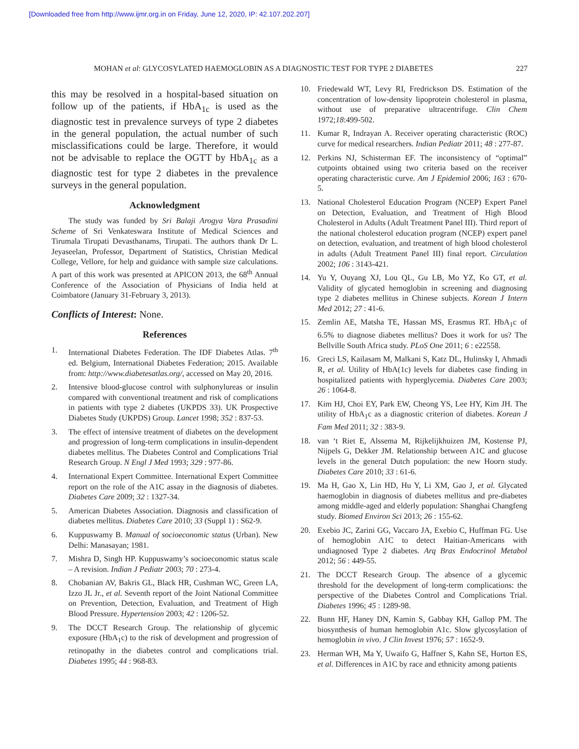[Downloaded free from http://www.ijmr.org.in on Friday, June 12, 2020, IP: 42.107.202.207]
MOHAN et al: GLYCOSYLATED HAEMOGLOBIN AS A DIAGNOSTIC TEST FOR TYPE 2 DIABETES 227
this may be resolved in a hospital-based situation on follow up of the patients, if HbA<sub>1c</sub> is used as the diagnostic test in prevalence surveys of type 2 diabetes in the general population, the actual number of such misclassifications could be large. Therefore, it would not be advisable to replace the OGTT by HbA<sub>1c</sub> as a diagnostic test for type 2 diabetes in the prevalence surveys in the general population.
Acknowledgment
The study was funded by Sri Balaji Arogya Vara Prasadini Scheme of Sri Venkateswara Institute of Medical Sciences and Tirumala Tirupati Devasthanams, Tirupati. The authors thank Dr L. Jeyaseelan, Professor, Department of Statistics, Christian Medical College, Vellore, for help and guidance with sample size calculations. A part of this work was presented at APICON 2013, the 68<sup>th</sup> Annual Conference of the Association of Physicians of India held at Coimbatore (January 31-February 3, 2013).
Conflicts of Interest: None.
References
1. International Diabetes Federation. The IDF Diabetes Atlas. 7<sup>th</sup> ed. Belgium, International Diabetes Federation; 2015. Available from: http://www.diabetesatlas.org/, accessed on May 20, 2016.
2. Intensive blood-glucose control with sulphonylureas or insulin compared with conventional treatment and risk of complications in patients with type 2 diabetes (UKPDS 33). UK Prospective Diabetes Study (UKPDS) Group. Lancet 1998; 352 : 837-53.
3. The effect of intensive treatment of diabetes on the development and progression of long-term complications in insulin-dependent diabetes mellitus. The Diabetes Control and Complications Trial Research Group. N Engl J Med 1993; 329 : 977-86.
4. International Expert Committee. International Expert Committee report on the role of the A1C assay in the diagnosis of diabetes. Diabetes Care 2009; 32 : 1327-34.
5. American Diabetes Association. Diagnosis and classification of diabetes mellitus. Diabetes Care 2010; 33 (Suppl 1) : S62-9.
6. Kuppuswamy B. Manual of socioeconomic status (Urban). New Delhi: Manasayan; 1981.
7. Mishra D, Singh HP. Kuppuswamy’s socioeconomic status scale – A revision. Indian J Pediatr 2003; 70 : 273-4.
8. Chobanian AV, Bakris GL, Black HR, Cushman WC, Green LA, Izzo JL Jr., et al. Seventh report of the Joint National Committee on Prevention, Detection, Evaluation, and Treatment of High Blood Pressure. Hypertension 2003; 42 : 1206-52.
9. The DCCT Research Group. The relationship of glycemic exposure (HbA<sub>1</sub>c) to the risk of development and progression of retinopathy in the diabetes control and complications trial. Diabetes 1995; 44 : 968-83.
10. Friedewald WT, Levy RI, Fredrickson DS. Estimation of the concentration of low-density lipoprotein cholesterol in plasma, without use of preparative ultracentrifuge. Clin Chem 1972;18:499-502.
11. Kumar R, Indrayan A. Receiver operating characteristic (ROC) curve for medical researchers. Indian Pediatr 2011; 48 : 277-87.
12. Perkins NJ, Schisterman EF. The inconsistency of “optimal” cutpoints obtained using two criteria based on the receiver operating characteristic curve. Am J Epidemiol 2006; 163 : 670-5.
13. National Cholesterol Education Program (NCEP) Expert Panel on Detection, Evaluation, and Treatment of High Blood Cholesterol in Adults (Adult Treatment Panel III). Third report of the national cholesterol education program (NCEP) expert panel on detection, evaluation, and treatment of high blood cholesterol in adults (Adult Treatment Panel III) final report. Circulation 2002; 106 : 3143-421.
14. Yu Y, Ouyang XJ, Lou QL, Gu LB, Mo YZ, Ko GT, et al. Validity of glycated hemoglobin in screening and diagnosing type 2 diabetes mellitus in Chinese subjects. Korean J Intern Med 2012; 27 : 41-6.
15. Zemlin AE, Matsha TE, Hassan MS, Erasmus RT. HbA<sub>1</sub>c of 6.5% to diagnose diabetes mellitus? Does it work for us? The Bellville South Africa study. PLoS One 2011; 6 : e22558.
16. Greci LS, Kailasam M, Malkani S, Katz DL, Hulinsky I, Ahmadi R, et al. Utility of HbA(1c) levels for diabetes case finding in hospitalized patients with hyperglycemia. Diabetes Care 2003; 26 : 1064-8.
17. Kim HJ, Choi EY, Park EW, Cheong YS, Lee HY, Kim JH. The utility of HbA<sub>1</sub>c as a diagnostic criterion of diabetes. Korean J Fam Med 2011; 32 : 383-9.
18. van ‘t Riet E, Alssema M, Rijkelijkhuizen JM, Kostense PJ, Nijpels G, Dekker JM. Relationship between A1C and glucose levels in the general Dutch population: the new Hoorn study. Diabetes Care 2010; 33 : 61-6.
19. Ma H, Gao X, Lin HD, Hu Y, Li XM, Gao J, et al. Glycated haemoglobin in diagnosis of diabetes mellitus and pre-diabetes among middle-aged and elderly population: Shanghai Changfeng study. Biomed Environ Sci 2013; 26 : 155-62.
20. Exebio JC, Zarini GG, Vaccaro JA, Exebio C, Huffman FG. Use of hemoglobin A1C to detect Haitian-Americans with undiagnosed Type 2 diabetes. Arq Bras Endocrinol Metabol 2012; 56 : 449-55.
21. The DCCT Research Group. The absence of a glycemic threshold for the development of long-term complications: the perspective of the Diabetes Control and Complications Trial. Diabetes 1996; 45 : 1289-98.
22. Bunn HF, Haney DN, Kamin S, Gabbay KH, Gallop PM. The biosynthesis of human hemoglobin A1c. Slow glycosylation of hemoglobin in vivo. J Clin Invest 1976; 57 : 1652-9.
23. Herman WH, Ma Y, Uwaifo G, Haffner S, Kahn SE, Horton ES, et al. Differences in A1C by race and ethnicity among patients